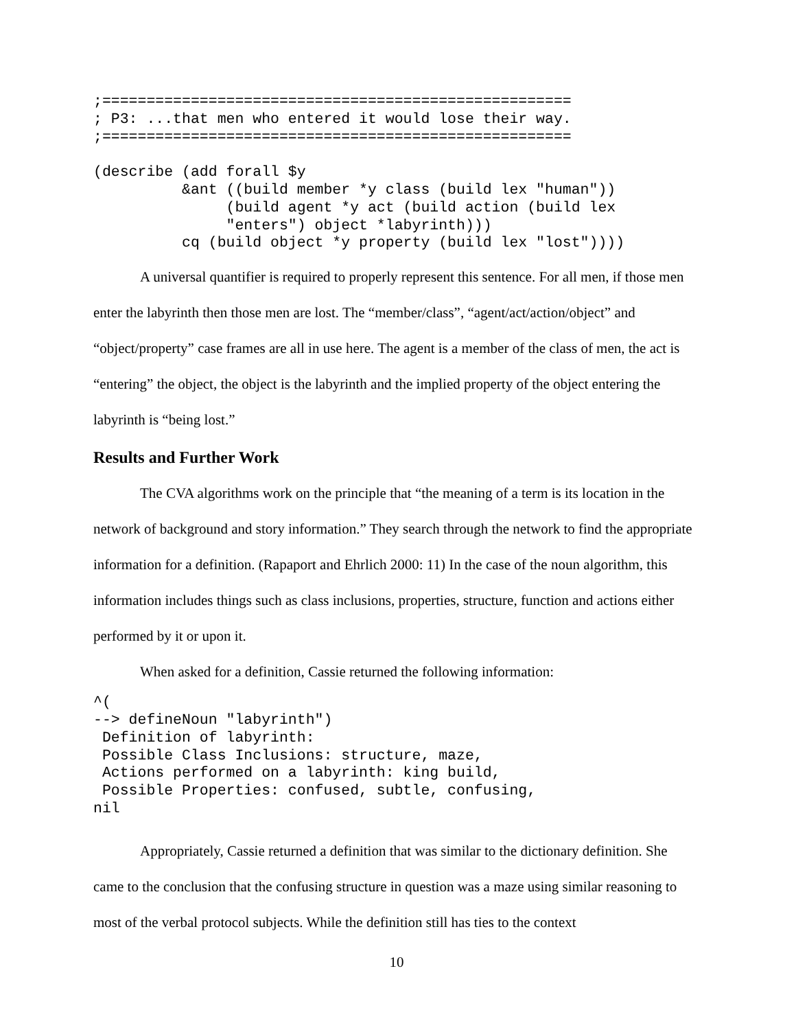;=====================================================
; P3: ...that men who entered it would lose their way.
;=====================================================

(describe (add forall $y
          &ant ((build member *y class (build lex "human"))
               (build agent *y act (build action (build lex
               "enters") object *labyrinth)))
          cq (build object *y property (build lex "lost"))))
A universal quantifier is required to properly represent this sentence. For all men, if those men enter the labyrinth then those men are lost. The “member/class”, “agent/act/action/object” and “object/property” case frames are all in use here. The agent is a member of the class of men, the act is “entering” the object, the object is the labyrinth and the implied property of the object entering the labyrinth is “being lost.”
Results and Further Work
The CVA algorithms work on the principle that “the meaning of a term is its location in the network of background and story information.” They search through the network to find the appropriate information for a definition. (Rapaport and Ehrlich 2000: 11) In the case of the noun algorithm, this information includes things such as class inclusions, properties, structure, function and actions either performed by it or upon it.
When asked for a definition, Cassie returned the following information:
^(
--> defineNoun "labyrinth")
 Definition of labyrinth:
 Possible Class Inclusions: structure, maze,
 Actions performed on a labyrinth: king build,
 Possible Properties: confused, subtle, confusing,
nil
Appropriately, Cassie returned a definition that was similar to the dictionary definition. She came to the conclusion that the confusing structure in question was a maze using similar reasoning to most of the verbal protocol subjects. While the definition still has ties to the context
10